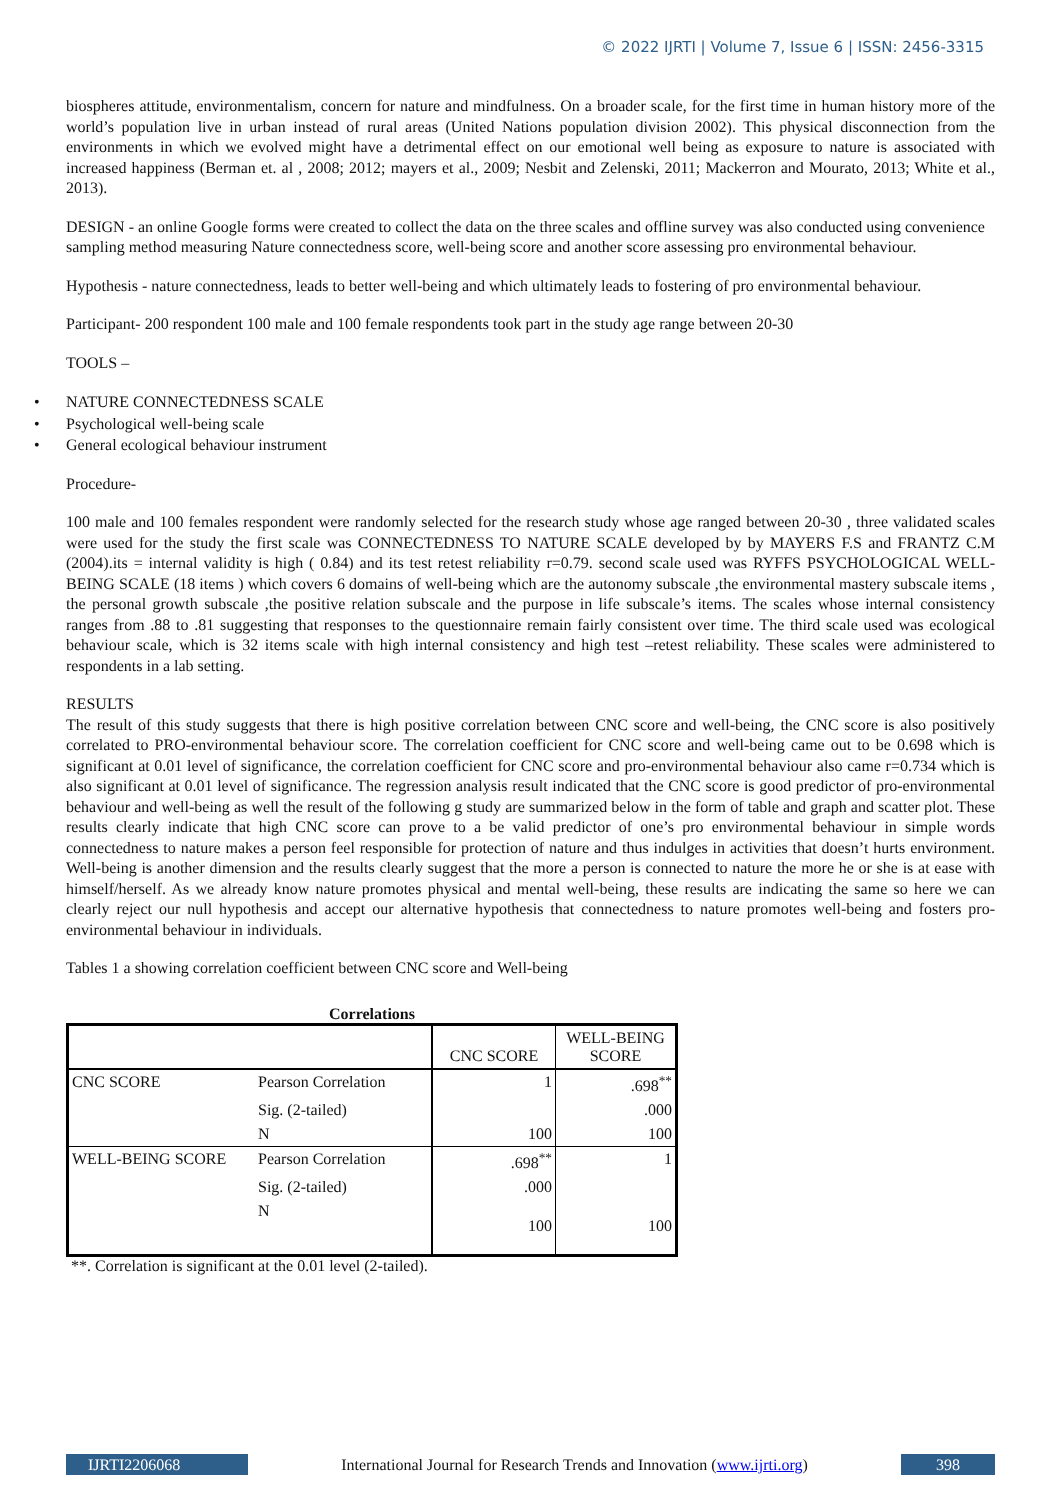© 2022 IJRTI | Volume 7, Issue 6 | ISSN: 2456-3315
biospheres attitude, environmentalism, concern for nature and mindfulness. On a broader scale, for the first time in human history more of the world’s population live in urban instead of rural areas (United Nations population division 2002). This physical disconnection from the environments in which we evolved might have a detrimental effect on our emotional well being as exposure to nature is associated with increased happiness (Berman et. al , 2008; 2012; mayers et al., 2009; Nesbit and Zelenski, 2011; Mackerron and Mourato, 2013; White et al., 2013).
DESIGN - an online Google forms were created to collect the data on the three scales and offline survey was also conducted using convenience sampling method measuring Nature connectedness score, well-being score and another score assessing pro environmental behaviour.
Hypothesis - nature connectedness, leads to better well-being and which ultimately leads to fostering of pro environmental behaviour.
Participant- 200 respondent 100 male and 100 female respondents took part in the study age range between 20-30
TOOLS –
• NATURE CONNECTEDNESS SCALE
• Psychological well-being scale
• General ecological behaviour instrument
Procedure-
100 male and 100 females respondent were randomly selected for the research study whose age ranged between 20-30 , three validated scales were used for the study the first scale was CONNECTEDNESS TO NATURE SCALE developed by by MAYERS F.S and FRANTZ C.M (2004).its = internal validity is high ( 0.84) and its test retest reliability r=0.79. second scale used was RYFFS PSYCHOLOGICAL WELL-BEING SCALE (18 items ) which covers 6 domains of well-being which are the autonomy subscale ,the environmental mastery subscale items , the personal growth subscale ,the positive relation subscale and the purpose in life subscale’s items. The scales whose internal consistency ranges from .88 to .81 suggesting that responses to the questionnaire remain fairly consistent over time. The third scale used was ecological behaviour scale, which is 32 items scale with high internal consistency and high test –retest reliability. These scales were administered to respondents in a lab setting.
RESULTS
The result of this study suggests that there is high positive correlation between CNC score and well-being, the CNC score is also positively correlated to PRO-environmental behaviour score. The correlation coefficient for CNC score and well-being came out to be 0.698 which is significant at 0.01 level of significance, the correlation coefficient for CNC score and pro-environmental behaviour also came r=0.734 which is also significant at 0.01 level of significance. The regression analysis result indicated that the CNC score is good predictor of pro-environmental behaviour and well-being as well the result of the following g study are summarized below in the form of table and graph and scatter plot. These results clearly indicate that high CNC score can prove to a be valid predictor of one’s pro environmental behaviour in simple words connectedness to nature makes a person feel responsible for protection of nature and thus indulges in activities that doesn’t hurts environment. Well-being is another dimension and the results clearly suggest that the more a person is connected to nature the more he or she is at ease with himself/herself. As we already know nature promotes physical and mental well-being, these results are indicating the same so here we can clearly reject our null hypothesis and accept our alternative hypothesis that connectedness to nature promotes well-being and fosters pro-environmental behaviour in individuals.
Tables 1 a showing correlation coefficient between CNC score and Well-being
Correlations
| | | CNC SCORE | WELL-BEING SCORE |
| --- | --- | --- | --- |
| CNC SCORE | Pearson Correlation | 1 | .698<sup>**</sup> |
| | Sig. (2-tailed) | | .000 |
| | N | 100 | 100 |
| WELL-BEING SCORE | Pearson Correlation | .698<sup>**</sup> | 1 |
| | Sig. (2-tailed) | .000 | |
| | N | 100 | 100 |
**. Correlation is significant at the 0.01 level (2-tailed).
IJRTI2206068 International Journal for Research Trends and Innovation (www.ijrti.org)
398